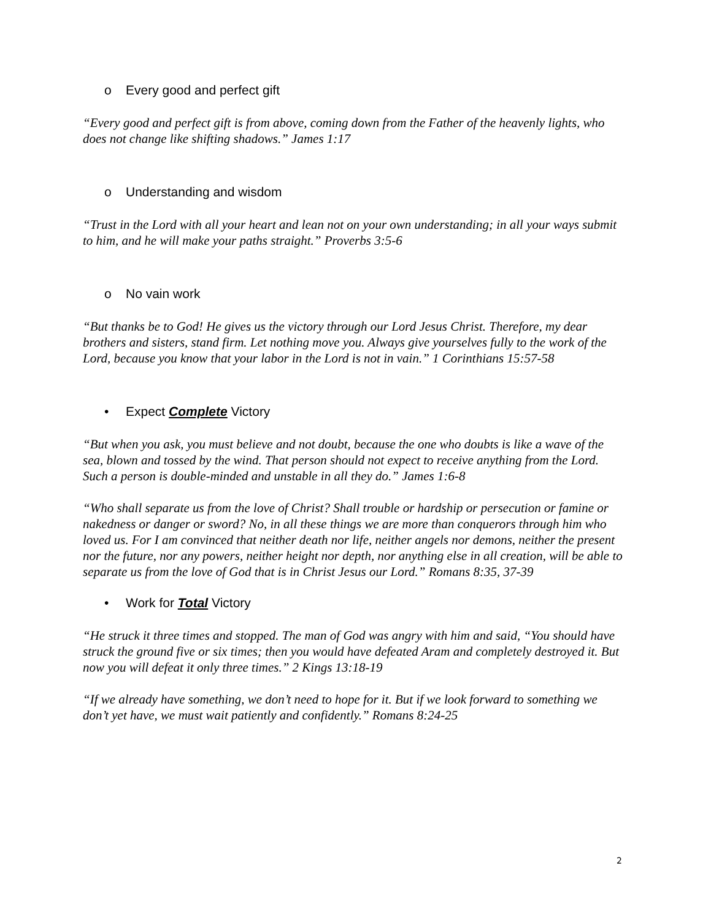o Every good and perfect gift
“Every good and perfect gift is from above, coming down from the Father of the heavenly lights, who does not change like shifting shadows.” James 1:17
o Understanding and wisdom
“Trust in the Lord with all your heart and lean not on your own understanding; in all your ways submit to him, and he will make your paths straight.” Proverbs 3:5-6
o No vain work
“But thanks be to God! He gives us the victory through our Lord Jesus Christ. Therefore, my dear brothers and sisters, stand firm. Let nothing move you. Always give yourselves fully to the work of the Lord, because you know that your labor in the Lord is not in vain.” 1 Corinthians 15:57-58
• Expect Complete Victory
“But when you ask, you must believe and not doubt, because the one who doubts is like a wave of the sea, blown and tossed by the wind. That person should not expect to receive anything from the Lord. Such a person is double-minded and unstable in all they do.” James 1:6-8
“Who shall separate us from the love of Christ? Shall trouble or hardship or persecution or famine or nakedness or danger or sword? No, in all these things we are more than conquerors through him who loved us. For I am convinced that neither death nor life, neither angels nor demons, neither the present nor the future, nor any powers, neither height nor depth, nor anything else in all creation, will be able to separate us from the love of God that is in Christ Jesus our Lord.” Romans 8:35, 37-39
• Work for Total Victory
“He struck it three times and stopped. The man of God was angry with him and said, “You should have struck the ground five or six times; then you would have defeated Aram and completely destroyed it. But now you will defeat it only three times.” 2 Kings 13:18-19
“If we already have something, we don’t need to hope for it. But if we look forward to something we don’t yet have, we must wait patiently and confidently.” Romans 8:24-25
2